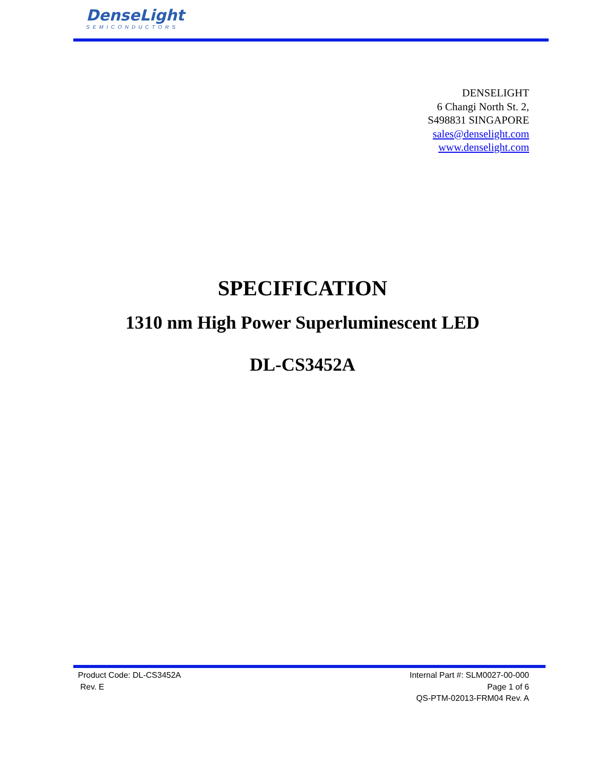DenseLight
SEMICONDUCTORS
DENSELIGHT
6 Changi North St. 2,
S498831 SINGAPORE
sales@denselight.com
www.denselight.com
SPECIFICATION
1310 nm High Power Superluminescent LED
DL-CS3452A
Product Code: DL-CS3452A
Rev. E
Internal Part #: SLM0027-00-000
Page 1 of 6
QS-PTM-02013-FRM04 Rev. A